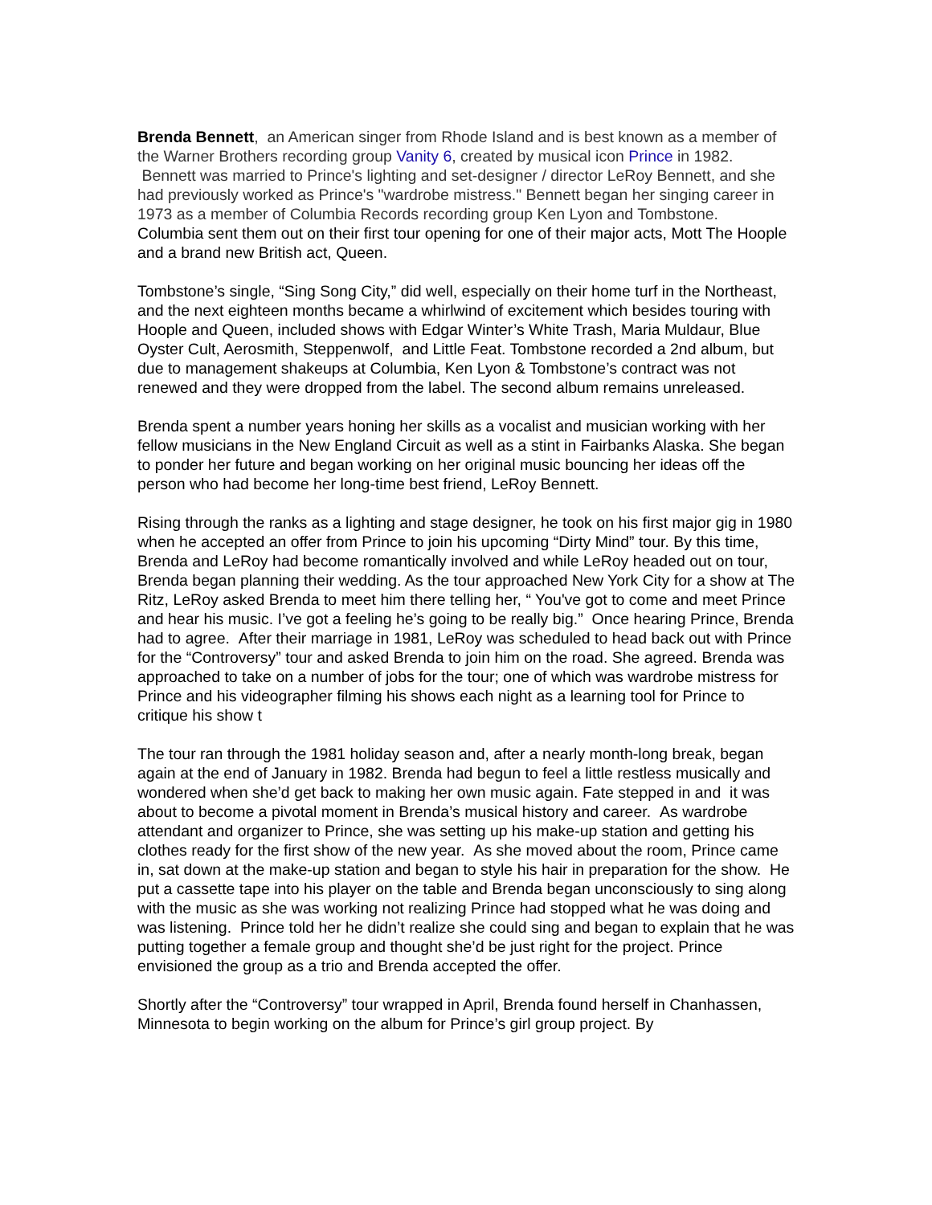Brenda Bennett, an American singer from Rhode Island and is best known as a member of the Warner Brothers recording group Vanity 6, created by musical icon Prince in 1982. Bennett was married to Prince's lighting and set-designer / director LeRoy Bennett, and she had previously worked as Prince's "wardrobe mistress." Bennett began her singing career in 1973 as a member of Columbia Records recording group Ken Lyon and Tombstone. Columbia sent them out on their first tour opening for one of their major acts, Mott The Hoople and a brand new British act, Queen.
Tombstone’s single, “Sing Song City,” did well, especially on their home turf in the Northeast, and the next eighteen months became a whirlwind of excitement which besides touring with Hoople and Queen, included shows with Edgar Winter’s White Trash, Maria Muldaur, Blue Oyster Cult, Aerosmith, Steppenwolf, and Little Feat. Tombstone recorded a 2nd album, but due to management shakeups at Columbia, Ken Lyon & Tombstone’s contract was not renewed and they were dropped from the label. The second album remains unreleased.
Brenda spent a number years honing her skills as a vocalist and musician working with her fellow musicians in the New England Circuit as well as a stint in Fairbanks Alaska. She began to ponder her future and began working on her original music bouncing her ideas off the person who had become her long-time best friend, LeRoy Bennett.
Rising through the ranks as a lighting and stage designer, he took on his first major gig in 1980 when he accepted an offer from Prince to join his upcoming “Dirty Mind” tour. By this time, Brenda and LeRoy had become romantically involved and while LeRoy headed out on tour, Brenda began planning their wedding. As the tour approached New York City for a show at The Ritz, LeRoy asked Brenda to meet him there telling her, “ You've got to come and meet Prince and hear his music. I’ve got a feeling he’s going to be really big.” Once hearing Prince, Brenda had to agree. After their marriage in 1981, LeRoy was scheduled to head back out with Prince for the “Controversy” tour and asked Brenda to join him on the road. She agreed. Brenda was approached to take on a number of jobs for the tour; one of which was wardrobe mistress for Prince and his videographer filming his shows each night as a learning tool for Prince to critique his show t
The tour ran through the 1981 holiday season and, after a nearly month-long break, began again at the end of January in 1982. Brenda had begun to feel a little restless musically and wondered when she’d get back to making her own music again. Fate stepped in and it was about to become a pivotal moment in Brenda’s musical history and career. As wardrobe attendant and organizer to Prince, she was setting up his make-up station and getting his clothes ready for the first show of the new year. As she moved about the room, Prince came in, sat down at the make-up station and began to style his hair in preparation for the show. He put a cassette tape into his player on the table and Brenda began unconsciously to sing along with the music as she was working not realizing Prince had stopped what he was doing and was listening. Prince told her he didn’t realize she could sing and began to explain that he was putting together a female group and thought she’d be just right for the project. Prince envisioned the group as a trio and Brenda accepted the offer.
Shortly after the “Controversy” tour wrapped in April, Brenda found herself in Chanhassen, Minnesota to begin working on the album for Prince’s girl group project. By